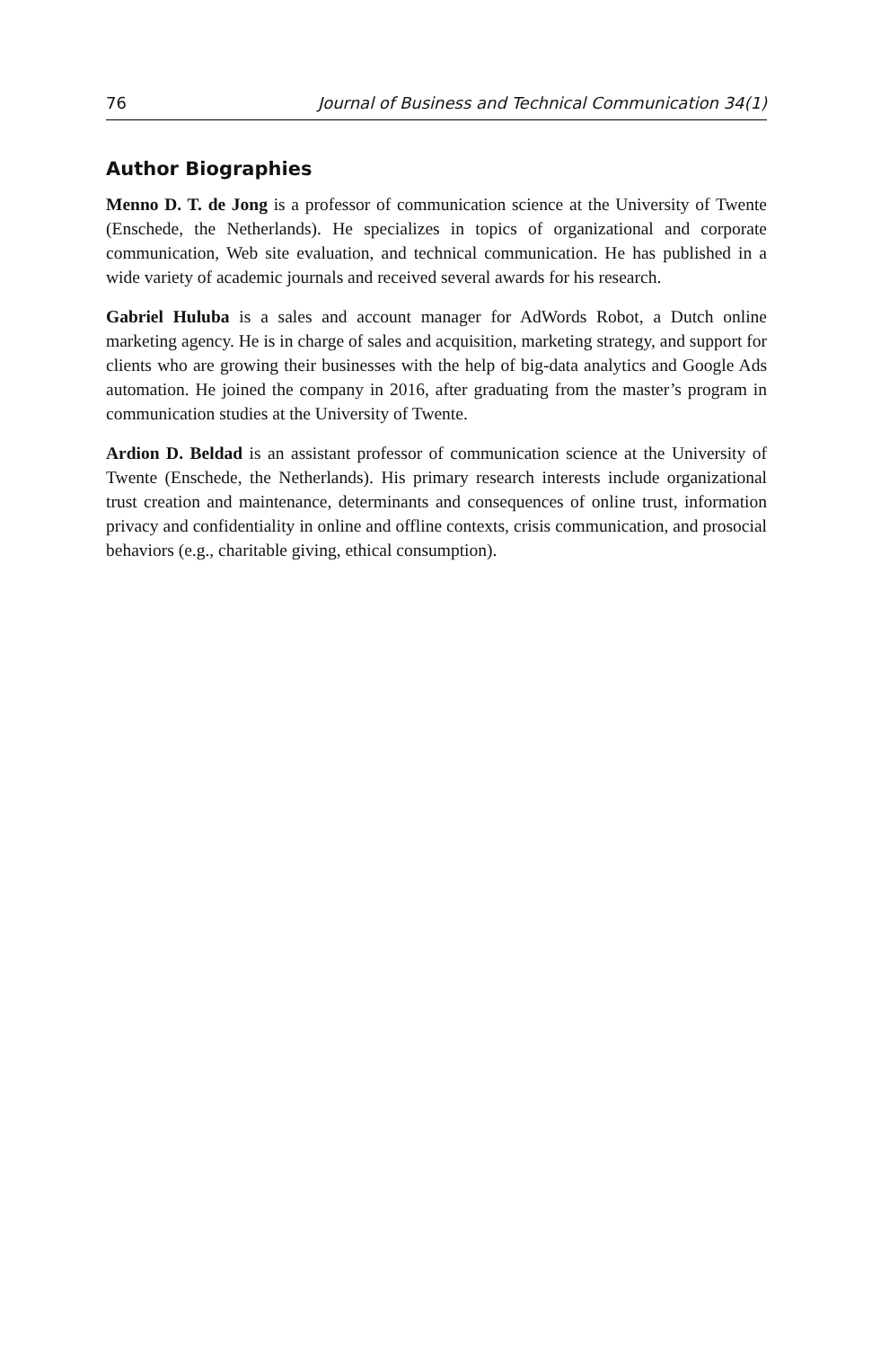76 Journal of Business and Technical Communication 34(1)
Author Biographies
Menno D. T. de Jong is a professor of communication science at the University of Twente (Enschede, the Netherlands). He specializes in topics of organizational and corporate communication, Web site evaluation, and technical communication. He has published in a wide variety of academic journals and received several awards for his research.
Gabriel Huluba is a sales and account manager for AdWords Robot, a Dutch online marketing agency. He is in charge of sales and acquisition, marketing strategy, and support for clients who are growing their businesses with the help of big-data analytics and Google Ads automation. He joined the company in 2016, after graduating from the master’s program in communication studies at the University of Twente.
Ardion D. Beldad is an assistant professor of communication science at the University of Twente (Enschede, the Netherlands). His primary research interests include organizational trust creation and maintenance, determinants and consequences of online trust, information privacy and confidentiality in online and offline contexts, crisis communication, and prosocial behaviors (e.g., charitable giving, ethical consumption).